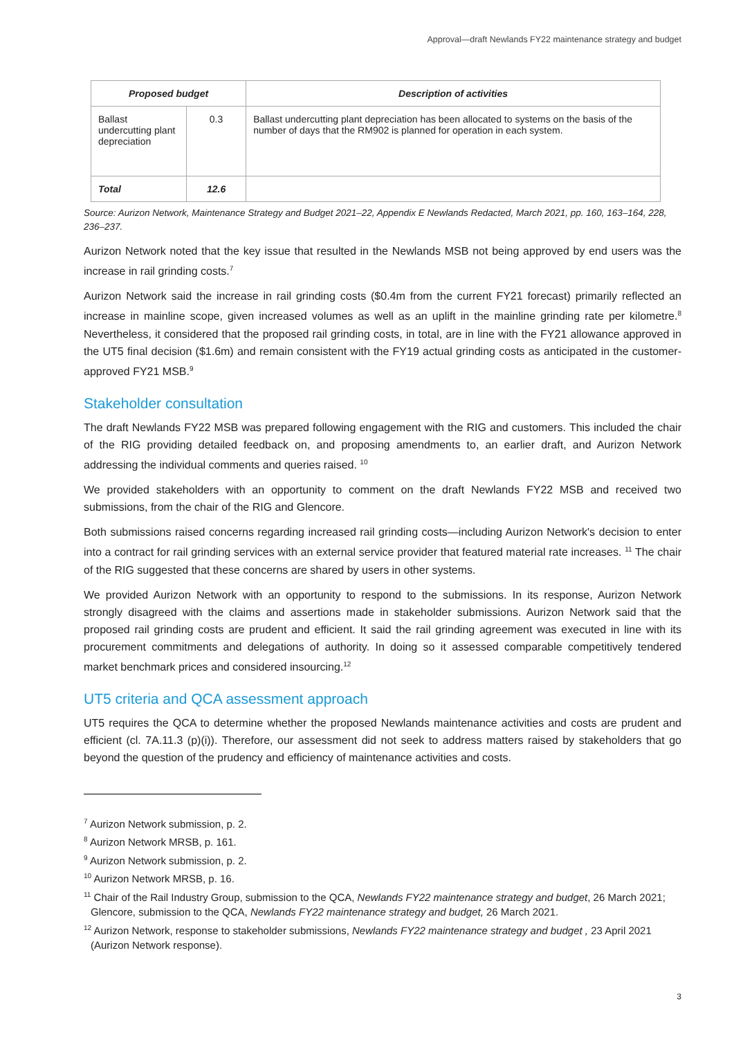Approval—draft Newlands FY22 maintenance strategy and budget
| Proposed budget | | Description of activities |
| --- | --- | --- |
| Ballast undercutting plant depreciation | 0.3 | Ballast undercutting plant depreciation has been allocated to systems on the basis of the number of days that the RM902 is planned for operation in each system. |
| Total | 12.6 | |
Source: Aurizon Network, Maintenance Strategy and Budget 2021–22, Appendix E Newlands Redacted, March 2021, pp. 160, 163–164, 228, 236–237.
Aurizon Network noted that the key issue that resulted in the Newlands MSB not being approved by end users was the increase in rail grinding costs.<sup>7</sup>
Aurizon Network said the increase in rail grinding costs ($0.4m from the current FY21 forecast) primarily reflected an increase in mainline scope, given increased volumes as well as an uplift in the mainline grinding rate per kilometre.<sup>8</sup> Nevertheless, it considered that the proposed rail grinding costs, in total, are in line with the FY21 allowance approved in the UT5 final decision ($1.6m) and remain consistent with the FY19 actual grinding costs as anticipated in the customer-approved FY21 MSB.<sup>9</sup>
Stakeholder consultation
The draft Newlands FY22 MSB was prepared following engagement with the RIG and customers. This included the chair of the RIG providing detailed feedback on, and proposing amendments to, an earlier draft, and Aurizon Network addressing the individual comments and queries raised. <sup>10</sup>
We provided stakeholders with an opportunity to comment on the draft Newlands FY22 MSB and received two submissions, from the chair of the RIG and Glencore.
Both submissions raised concerns regarding increased rail grinding costs—including Aurizon Network's decision to enter into a contract for rail grinding services with an external service provider that featured material rate increases. <sup>11</sup> The chair of the RIG suggested that these concerns are shared by users in other systems.
We provided Aurizon Network with an opportunity to respond to the submissions. In its response, Aurizon Network strongly disagreed with the claims and assertions made in stakeholder submissions. Aurizon Network said that the proposed rail grinding costs are prudent and efficient. It said the rail grinding agreement was executed in line with its procurement commitments and delegations of authority. In doing so it assessed comparable competitively tendered market benchmark prices and considered insourcing.<sup>12</sup>
UT5 criteria and QCA assessment approach
UT5 requires the QCA to determine whether the proposed Newlands maintenance activities and costs are prudent and efficient (cl. 7A.11.3 (p)(i)). Therefore, our assessment did not seek to address matters raised by stakeholders that go beyond the question of the prudency and efficiency of maintenance activities and costs.
<sup>7</sup> Aurizon Network submission, p. 2.
<sup>8</sup> Aurizon Network MRSB, p. 161.
<sup>9</sup> Aurizon Network submission, p. 2.
<sup>10</sup> Aurizon Network MRSB, p. 16.
<sup>11</sup> Chair of the Rail Industry Group, submission to the QCA, Newlands FY22 maintenance strategy and budget, 26 March 2021; Glencore, submission to the QCA, Newlands FY22 maintenance strategy and budget, 26 March 2021.
<sup>12</sup> Aurizon Network, response to stakeholder submissions, Newlands FY22 maintenance strategy and budget , 23 April 2021 (Aurizon Network response).
3